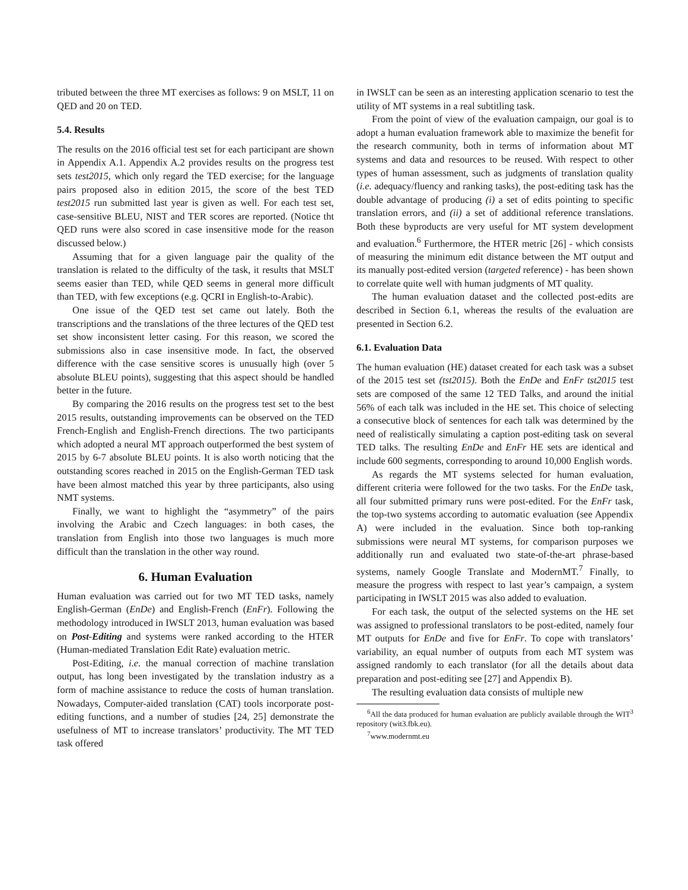tributed between the three MT exercises as follows: 9 on MSLT, 11 on QED and 20 on TED.
5.4. Results
The results on the 2016 official test set for each participant are shown in Appendix A.1. Appendix A.2 provides results on the progress test sets test2015, which only regard the TED exercise; for the language pairs proposed also in edition 2015, the score of the best TED test2015 run submitted last year is given as well. For each test set, case-sensitive BLEU, NIST and TER scores are reported. (Notice tht QED runs were also scored in case insensitive mode for the reason discussed below.)
Assuming that for a given language pair the quality of the translation is related to the difficulty of the task, it results that MSLT seems easier than TED, while QED seems in general more difficult than TED, with few exceptions (e.g. QCRI in English-to-Arabic).
One issue of the QED test set came out lately. Both the transcriptions and the translations of the three lectures of the QED test set show inconsistent letter casing. For this reason, we scored the submissions also in case insensitive mode. In fact, the observed difference with the case sensitive scores is unusually high (over 5 absolute BLEU points), suggesting that this aspect should be handled better in the future.
By comparing the 2016 results on the progress test set to the best 2015 results, outstanding improvements can be observed on the TED French-English and English-French directions. The two participants which adopted a neural MT approach outperformed the best system of 2015 by 6-7 absolute BLEU points. It is also worth noticing that the outstanding scores reached in 2015 on the English-German TED task have been almost matched this year by three participants, also using NMT systems.
Finally, we want to highlight the “asymmetry” of the pairs involving the Arabic and Czech languages: in both cases, the translation from English into those two languages is much more difficult than the translation in the other way round.
6. Human Evaluation
Human evaluation was carried out for two MT TED tasks, namely English-German (EnDe) and English-French (EnFr). Following the methodology introduced in IWSLT 2013, human evaluation was based on Post-Editing and systems were ranked according to the HTER (Human-mediated Translation Edit Rate) evaluation metric.
Post-Editing, i.e. the manual correction of machine translation output, has long been investigated by the translation industry as a form of machine assistance to reduce the costs of human translation. Nowadays, Computer-aided translation (CAT) tools incorporate post-editing functions, and a number of studies [24, 25] demonstrate the usefulness of MT to increase translators’ productivity. The MT TED task offered
in IWSLT can be seen as an interesting application scenario to test the utility of MT systems in a real subtitling task.
From the point of view of the evaluation campaign, our goal is to adopt a human evaluation framework able to maximize the benefit for the research community, both in terms of information about MT systems and data and resources to be reused. With respect to other types of human assessment, such as judgments of translation quality (i.e. adequacy/fluency and ranking tasks), the post-editing task has the double advantage of producing (i) a set of edits pointing to specific translation errors, and (ii) a set of additional reference translations. Both these byproducts are very useful for MT system development and evaluation.<sup>6</sup> Furthermore, the HTER metric [26] - which consists of measuring the minimum edit distance between the MT output and its manually post-edited version (targeted reference) - has been shown to correlate quite well with human judgments of MT quality.
The human evaluation dataset and the collected post-edits are described in Section 6.1, whereas the results of the evaluation are presented in Section 6.2.
6.1. Evaluation Data
The human evaluation (HE) dataset created for each task was a subset of the 2015 test set (tst2015). Both the EnDe and EnFr tst2015 test sets are composed of the same 12 TED Talks, and around the initial 56% of each talk was included in the HE set. This choice of selecting a consecutive block of sentences for each talk was determined by the need of realistically simulating a caption post-editing task on several TED talks. The resulting EnDe and EnFr HE sets are identical and include 600 segments, corresponding to around 10,000 English words.
As regards the MT systems selected for human evaluation, different criteria were followed for the two tasks. For the EnDe task, all four submitted primary runs were post-edited. For the EnFr task, the top-two systems according to automatic evaluation (see Appendix A) were included in the evaluation. Since both top-ranking submissions were neural MT systems, for comparison purposes we additionally run and evaluated two state-of-the-art phrase-based systems, namely Google Translate and ModernMT.<sup>7</sup> Finally, to measure the progress with respect to last year’s campaign, a system participating in IWSLT 2015 was also added to evaluation.
For each task, the output of the selected systems on the HE set was assigned to professional translators to be post-edited, namely four MT outputs for EnDe and five for EnFr. To cope with translators’ variability, an equal number of outputs from each MT system was assigned randomly to each translator (for all the details about data preparation and post-editing see [27] and Appendix B).
The resulting evaluation data consists of multiple new
<sup>6</sup> All the data produced for human evaluation are publicly available through the WIT<sup>3</sup> repository (wit3.fbk.eu).
<sup>7</sup> www.modernmt.eu